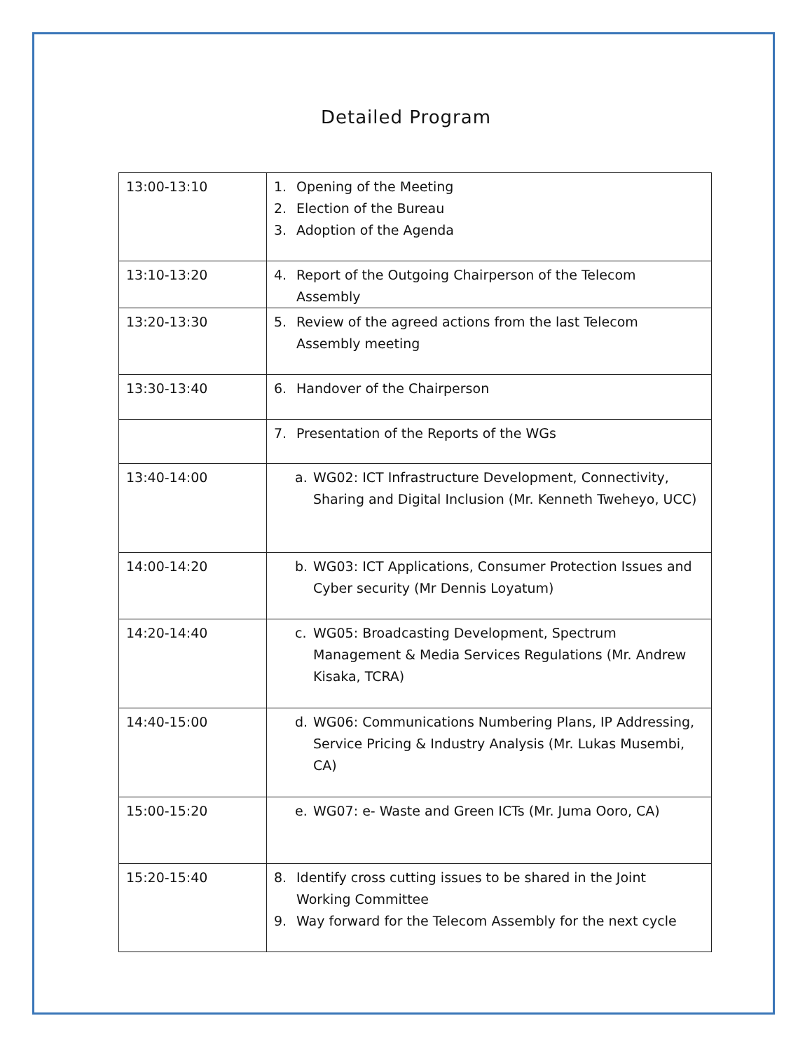Detailed Program
| 13:00-13:10 | 1. Opening of the Meeting 2. Election of the Bureau 3. Adoption of the Agenda |
| 13:10-13:20 | 4. Report of the Outgoing Chairperson of the Telecom Assembly |
| 13:20-13:30 | 5. Review of the agreed actions from the last Telecom Assembly meeting |
| 13:30-13:40 | 6. Handover of the Chairperson |
| | 7. Presentation of the Reports of the WGs |
| 13:40-14:00 | a. WG02: ICT Infrastructure Development, Connectivity, Sharing and Digital Inclusion (Mr. Kenneth Tweheyo, UCC) |
| 14:00-14:20 | b. WG03: ICT Applications, Consumer Protection Issues and Cyber security (Mr Dennis Loyatum) |
| 14:20-14:40 | c. WG05: Broadcasting Development, Spectrum Management & Media Services Regulations (Mr. Andrew Kisaka, TCRA) |
| 14:40-15:00 | d. WG06: Communications Numbering Plans, IP Addressing, Service Pricing & Industry Analysis (Mr. Lukas Musembi, CA) |
| 15:00-15:20 | e. WG07: e- Waste and Green ICTs (Mr. Juma Ooro, CA) |
| 15:20-15:40 | 8. Identify cross cutting issues to be shared in the Joint Working Committee 9. Way forward for the Telecom Assembly for the next cycle |